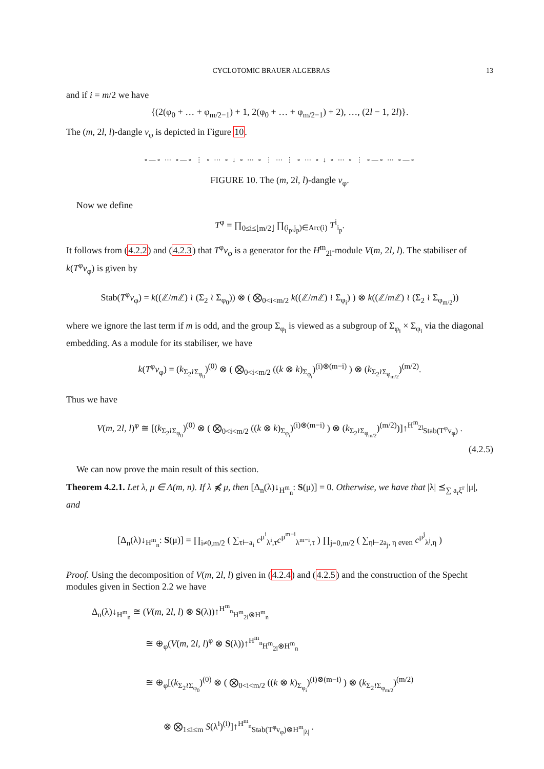CYCLOTOMIC BRAUER ALGEBRAS 13
and if i = m/2 we have
{(2(φ<sub>0</sub> + … + φ<sub>m/2−1</sub>) + 1, 2(φ<sub>0</sub> + … + φ<sub>m/2−1</sub>) + 2), …, (2l − 1, 2l)}.
The (m, 2l, l)-dangle v<sub>φ</sub> is depicted in Figure 10.
∘—∘ ⋯ ∘—∘ ⋮ ∘ ⋯ ∘ ↓ ∘ ⋯ ∘ ⋮ ⋯ ⋮ ∘ ⋯ ∘ ↓ ∘ ⋯ ∘ ⋮ ∘—∘ ⋯ ∘—∘
FIGURE 10. The (m, 2l, l)-dangle v<sub>φ</sub>.
Now we define
T<sup>φ</sup> = ∏<sub>0≤i≤⌊m/2⌋</sub> ∏<sub>(i<sub>p</sub>,j<sub>p</sub>)∈Arc(i)</sub> T<sup>i</sup><sub>i<sub>p</sub></sub>.
It follows from (4.2.2) and (4.2.3) that T<sup>φ</sup>v<sub>φ</sub> is a generator for the H<sup>m</sup><sub>2l</sub>-module V(m, 2l, l). The stabiliser of k(T<sup>φ</sup>v<sub>φ</sub>) is given by
Stab(T<sup>φ</sup>v<sub>φ</sub>) = k((ℤ/m ℤ) ≀ (Σ<sub>2</sub> ≀ Σ<sub>φ<sub>0</sub></sub>)) ⊗ ( ⨂<sub>0<i<m/2</sub> k((ℤ/m ℤ) ≀ Σ<sub>φ<sub>i</sub></sub>) ) ⊗ k((ℤ/m ℤ) ≀ (Σ<sub>2</sub> ≀ Σ<sub>φ<sub>m/2</sub></sub>))
where we ignore the last term if m is odd, and the group Σ<sub>φ<sub>i</sub></sub> is viewed as a subgroup of Σ<sub>φ<sub>i</sub></sub> × Σ<sub>φ<sub>i</sub></sub> via the diagonal embedding. As a module for its stabiliser, we have
k(T<sup>φ</sup>v<sub>φ</sub>) = (k<sub>Σ<sub>2</sub>≀Σ<sub>φ<sub>0</sub></sub></sub>)<sup>(0)</sup> ⊗ ( ⨂<sub>0<i<m/2</sub> ((k ⊗ k)<sub>Σ<sub>φ<sub>i</sub></sub></sub>)<sup>(i)⊗(m−i)</sup> ) ⊗ (k<sub>Σ<sub>2</sub>≀Σ<sub>φ<sub>m/2</sub></sub></sub>)<sup>(m/2)</sup>.
Thus we have
V(m, 2l, l)<sup>φ</sup> ≅ [(k<sub>Σ<sub>2</sub>≀Σ<sub>φ<sub>0</sub></sub></sub>)<sup>(0)</sup> ⊗ ( ⨂<sub>0<i<m/2</sub> ((k ⊗ k)<sub>Σ<sub>φ<sub>i</sub></sub></sub>)<sup>(i)⊗(m−i)</sup> ) ⊗ (k<sub>Σ<sub>2</sub>≀Σ<sub>φ<sub>m/2</sub></sub></sub>)<sup>(m/2)</sup>)]↑<sup>H<sup>m</sup><sub>2l</sub></sup><sub>Stab(T<sup>φ</sup>v<sub>φ</sub>)</sub> .
(4.2.5)
We can now prove the main result of this section.
Theorem 4.2.1. Let λ, μ ∈ Λ(m, n). If λ ⋠ μ, then [Δ<sub>n</sub>(λ)↓<sub>H<sup>m</sup><sub>n</sub></sub>: S(μ)] = 0. Otherwise, we have that |λ| ⪯<sub>∑ a<sub>r</sub>ξ<sup>r</sup></sub> |μ|, and
[Δ<sub>n</sub>(λ)↓<sub>H<sup>m</sup><sub>n</sub></sub>: S(μ)] = ∏<sub>i≠0,m/2</sub> ( ∑<sub>τ⊢a<sub>i</sub></sub> c<sup>μ<sup>i</sup></sup><sub>λ<sup>i</sup>,τ</sub>c<sup>μ<sup>m−i</sup></sup><sub>λ<sup>m−i</sup>,τ</sub> ) ∏<sub>j=0,m/2</sub> ( ∑<sub>η⊢2a<sub>j</sub>, η even</sub> c<sup>μ<sup>j</sup></sup><sub>λ<sup>j</sup>,η</sub> )
Proof. Using the decomposition of V(m, 2l, l) given in (4.2.4) and (4.2.5) and the construction of the Specht modules given in Section 2.2 we have
Δ<sub>n</sub>(λ)↓<sub>H<sup>m</sup><sub>n</sub></sub> ≅ (V(m, 2l, l) ⊗ S(λ))↑<sup>H<sup>m</sup><sub>n</sub></sup><sub>H<sup>m</sup><sub>2l</sub>⊗H<sup>m</sup><sub>n</sub></sub>
≅ ⊕<sub>φ</sub>(V(m, 2l, l)<sup>φ</sup> ⊗ S(λ))↑<sup>H<sup>m</sup><sub>n</sub></sup><sub>H<sup>m</sup><sub>2l</sub>⊗H<sup>m</sup><sub>n</sub></sub>
≅ ⊕<sub>φ</sub>[(k<sub>Σ<sub>2</sub>≀Σ<sub>φ<sub>0</sub></sub></sub>)<sup>(0)</sup> ⊗ ( ⨂<sub>0<i<m/2</sub> ((k ⊗ k)<sub>Σ<sub>φ<sub>i</sub></sub></sub>)<sup>(i)⊗(m−i)</sup> ) ⊗ (k<sub>Σ<sub>2</sub>≀Σ<sub>φ<sub>m/2</sub></sub></sub>)<sup>(m/2)</sup>
⊗ ⨂<sub>1≤i≤m</sub> S(λ<sup>i</sup>)<sup>(i)</sup>]↑<sup>H<sup>m</sup><sub>n</sub></sup><sub>Stab(T<sup>φ</sup>v<sub>φ</sub>)⊗H<sup>m</sup><sub>|λ|</sub></sub> .